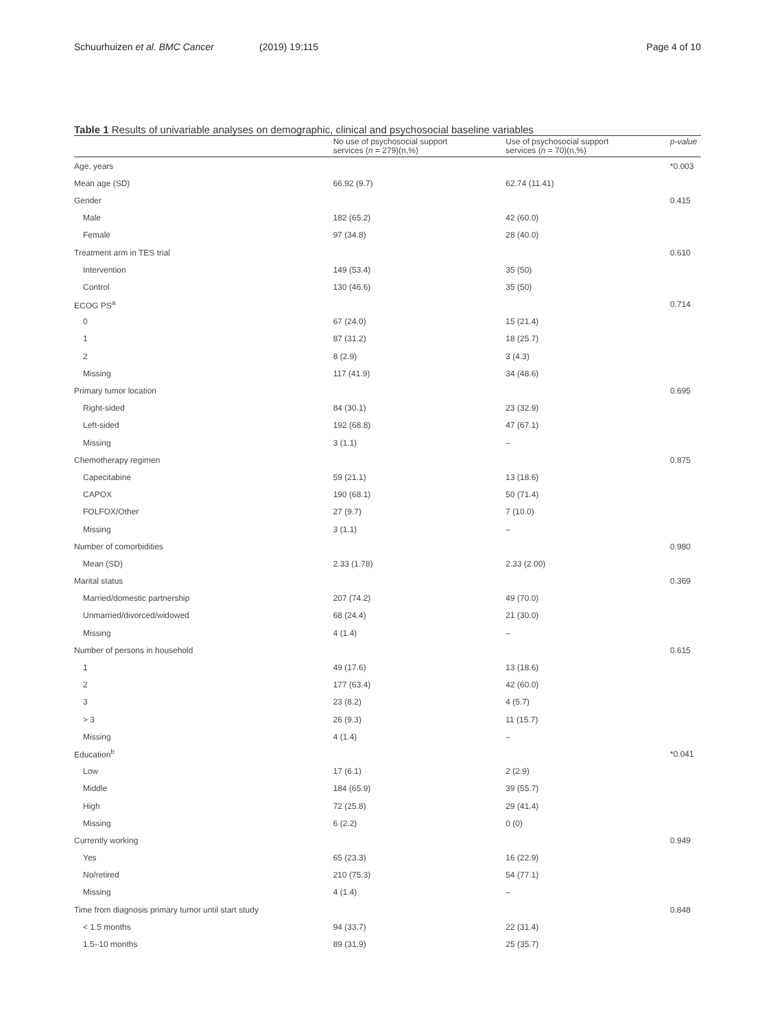Schuurhuizen et al. BMC Cancer (2019) 19:115 Page 4 of 10
Table 1 Results of univariable analyses on demographic, clinical and psychosocial baseline variables
| | No use of psychosocial support services ( n = 279)(n,%) | Use of psychosocial support services ( n = 70)(n,%) | p-value |
| --- | --- | --- | --- |
| Age, years | | | *0.003 |
| Mean age (SD) | 66.92 (9.7) | 62.74 (11.41) | |
| Gender | | | 0.415 |
| Male | 182 (65.2) | 42 (60.0) | |
| Female | 97 (34.8) | 28 (40.0) | |
| Treatment arm in TES trial | | | 0.610 |
| Intervention | 149 (53.4) | 35 (50) | |
| Control | 130 (46.6) | 35 (50) | |
| ECOG PS<sup>a</sup> | | | 0.714 |
| 0 | 67 (24.0) | 15 (21.4) | |
| 1 | 87 (31.2) | 18 (25.7) | |
| 2 | 8 (2.9) | 3 (4.3) | |
| Missing | 117 (41.9) | 34 (48.6) | |
| Primary tumor location | | | 0.695 |
| Right-sided | 84 (30.1) | 23 (32.9) | |
| Left-sided | 192 (68.8) | 47 (67.1) | |
| Missing | 3 (1.1) | – | |
| Chemotherapy regimen | | | 0.875 |
| Capecitabine | 59 (21.1) | 13 (18.6) | |
| CAPOX | 190 (68.1) | 50 (71.4) | |
| FOLFOX/Other | 27 (9.7) | 7 (10.0) | |
| Missing | 3 (1.1) | – | |
| Number of comorbidities | | | 0.980 |
| Mean (SD) | 2.33 (1.78) | 2.33 (2.00) | |
| Marital status | | | 0.369 |
| Married/domestic partnership | 207 (74.2) | 49 (70.0) | |
| Unmarried/divorced/widowed | 68 (24.4) | 21 (30.0) | |
| Missing | 4 (1.4) | – | |
| Number of persons in household | | | 0.615 |
| 1 | 49 (17.6) | 13 (18.6) | |
| 2 | 177 (63.4) | 42 (60.0) | |
| 3 | 23 (8.2) | 4 (5.7) | |
| > 3 | 26 (9.3) | 11 (15.7) | |
| Missing | 4 (1.4) | – | |
| Education<sup>b</sup> | | | *0.041 |
| Low | 17 (6.1) | 2 (2.9) | |
| Middle | 184 (65.9) | 39 (55.7) | |
| High | 72 (25.8) | 29 (41.4) | |
| Missing | 6 (2.2) | 0 (0) | |
| Currently working | | | 0.949 |
| Yes | 65 (23.3) | 16 (22.9) | |
| No/retired | 210 (75.3) | 54 (77.1) | |
| Missing | 4 (1.4) | – | |
| Time from diagnosis primary tumor until start study | | | 0.848 |
| < 1.5 months | 94 (33.7) | 22 (31.4) | |
| 1.5–10 months | 89 (31.9) | 25 (35.7) | |